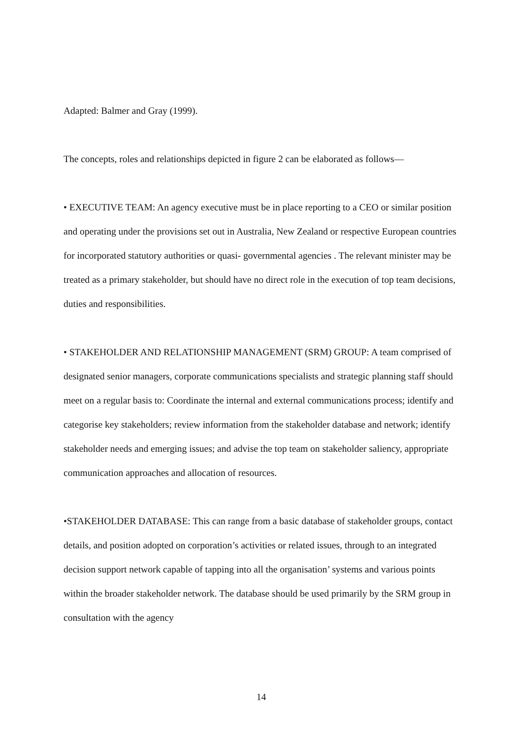Adapted: Balmer and Gray (1999).
The concepts, roles and relationships depicted in figure 2 can be elaborated as follows—
• EXECUTIVE TEAM: An agency executive must be in place reporting to a CEO or similar position and operating under the provisions set out in Australia, New Zealand or respective European countries for incorporated statutory authorities or quasi- governmental agencies . The relevant minister may be treated as a primary stakeholder, but should have no direct role in the execution of top team decisions, duties and responsibilities.
• STAKEHOLDER AND RELATIONSHIP MANAGEMENT (SRM) GROUP: A team comprised of designated senior managers, corporate communications specialists and strategic planning staff should meet on a regular basis to: Coordinate the internal and external communications process; identify and categorise key stakeholders; review information from the stakeholder database and network; identify stakeholder needs and emerging issues; and advise the top team on stakeholder saliency, appropriate communication approaches and allocation of resources.
•STAKEHOLDER DATABASE: This can range from a basic database of stakeholder groups, contact details, and position adopted on corporation’s activities or related issues, through to an integrated decision support network capable of tapping into all the organisation’ systems and various points within the broader stakeholder network. The database should be used primarily by the SRM group in consultation with the agency
14